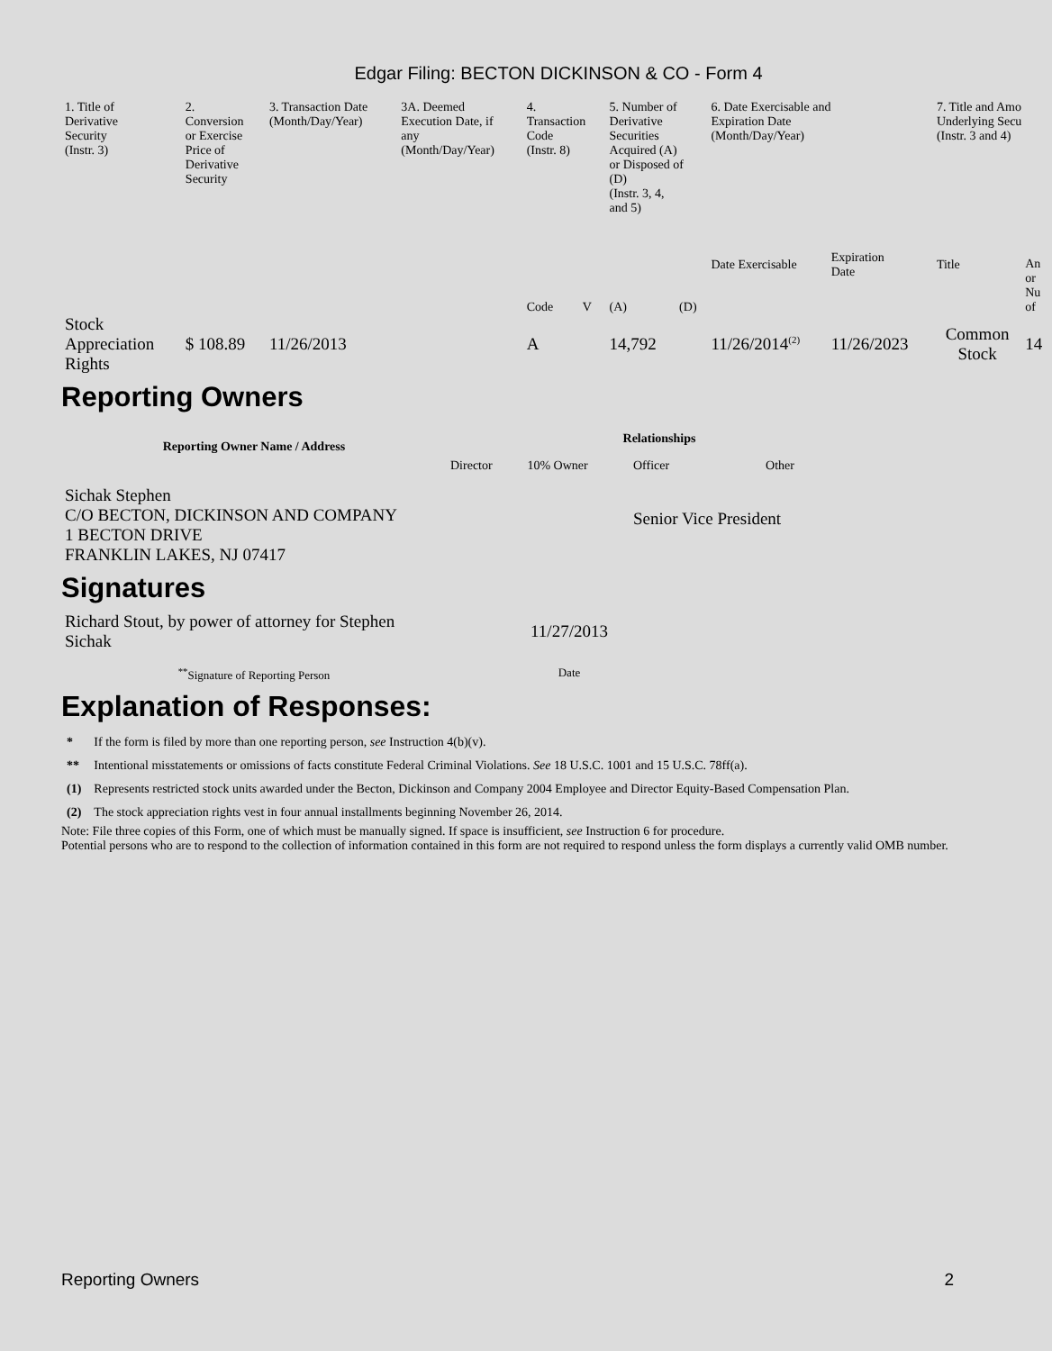Edgar Filing: BECTON DICKINSON & CO - Form 4
| 1. Title of Derivative Security (Instr. 3) | 2. Conversion or Exercise Price of Derivative Security | 3. Transaction Date (Month/Day/Year) | 3A. Deemed Execution Date, if any (Month/Day/Year) | 4. Transaction Code (Instr. 8) | | 5. Number of Derivative Securities Acquired (A) or Disposed of (D) (Instr. 3, 4, and 5) | | 6. Date Exercisable and Expiration Date (Month/Day/Year) | | 7. Title and Amo Underlying Secu (Instr. 3 and 4) | |
| | | | | Code | V | (A) | (D) | Date Exercisable | Expiration Date | Title | An or Nu of |
| Stock Appreciation Rights | $ 108.89 | 11/26/2013 | | A | | 14,792 | | 11/26/2014<sup>(2)</sup> | 11/26/2023 | Common Stock | 14 |
Reporting Owners
| Reporting Owner Name / Address | Relationships | | | |
| --- | --- | --- | --- | --- |
| | Director | 10% Owner | Officer | Other |
| Sichak Stephen C/O BECTON, DICKINSON AND COMPANY 1 BECTON DRIVE FRANKLIN LAKES, NJ 07417 | | | Senior Vice President | |
Signatures
| Richard Stout, by power of attorney for Stephen Sichak | 11/27/2013 |
| <sup>**</sup> Signature of Reporting Person | Date |
Explanation of Responses:
| * | If the form is filed by more than one reporting person, see Instruction 4(b)(v). |
| ** | Intentional misstatements or omissions of facts constitute Federal Criminal Violations. See 18 U.S.C. 1001 and 15 U.S.C. 78ff(a). |
| (1) | Represents restricted stock units awarded under the Becton, Dickinson and Company 2004 Employee and Director Equity-Based Compensation Plan. |
| (2) | The stock appreciation rights vest in four annual installments beginning November 26, 2014. |
Note: File three copies of this Form, one of which must be manually signed. If space is insufficient, see Instruction 6 for procedure.
Potential persons who are to respond to the collection of information contained in this form are not required to respond unless the form displays a currently valid OMB number.
Reporting Owners 2